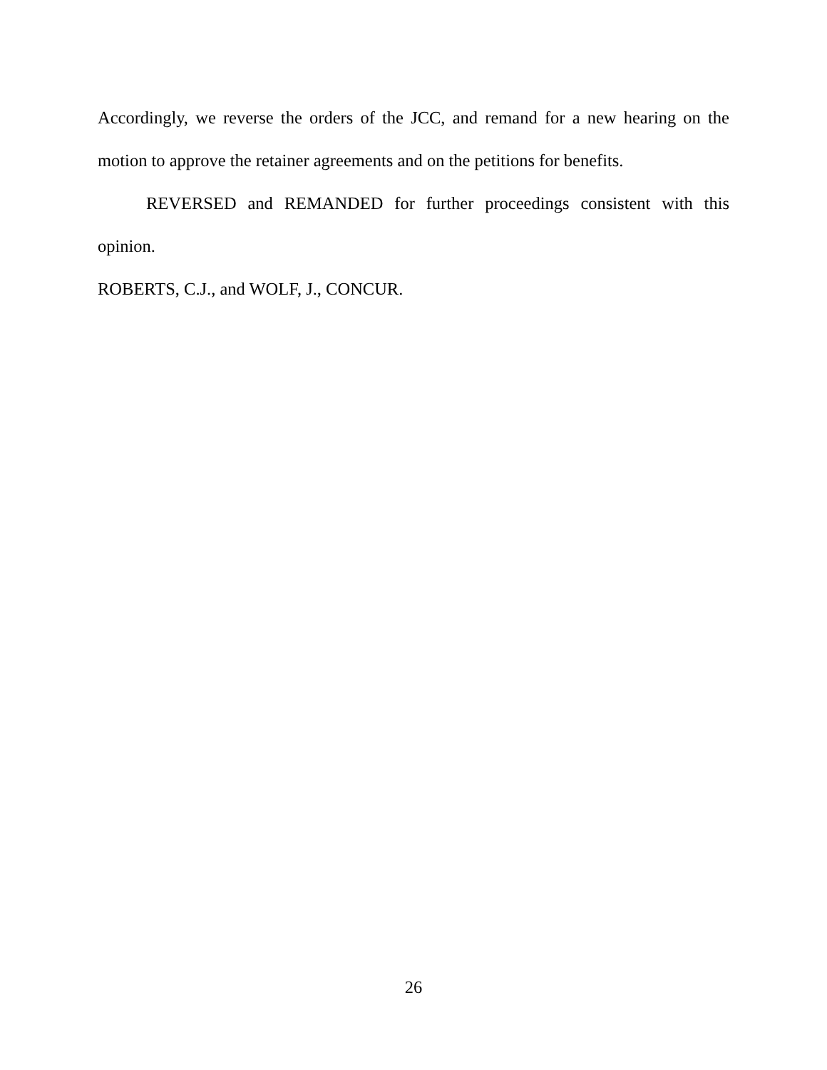Accordingly, we reverse the orders of the JCC, and remand for a new hearing on the motion to approve the retainer agreements and on the petitions for benefits.
REVERSED and REMANDED for further proceedings consistent with this opinion.
ROBERTS, C.J., and WOLF, J., CONCUR.
26